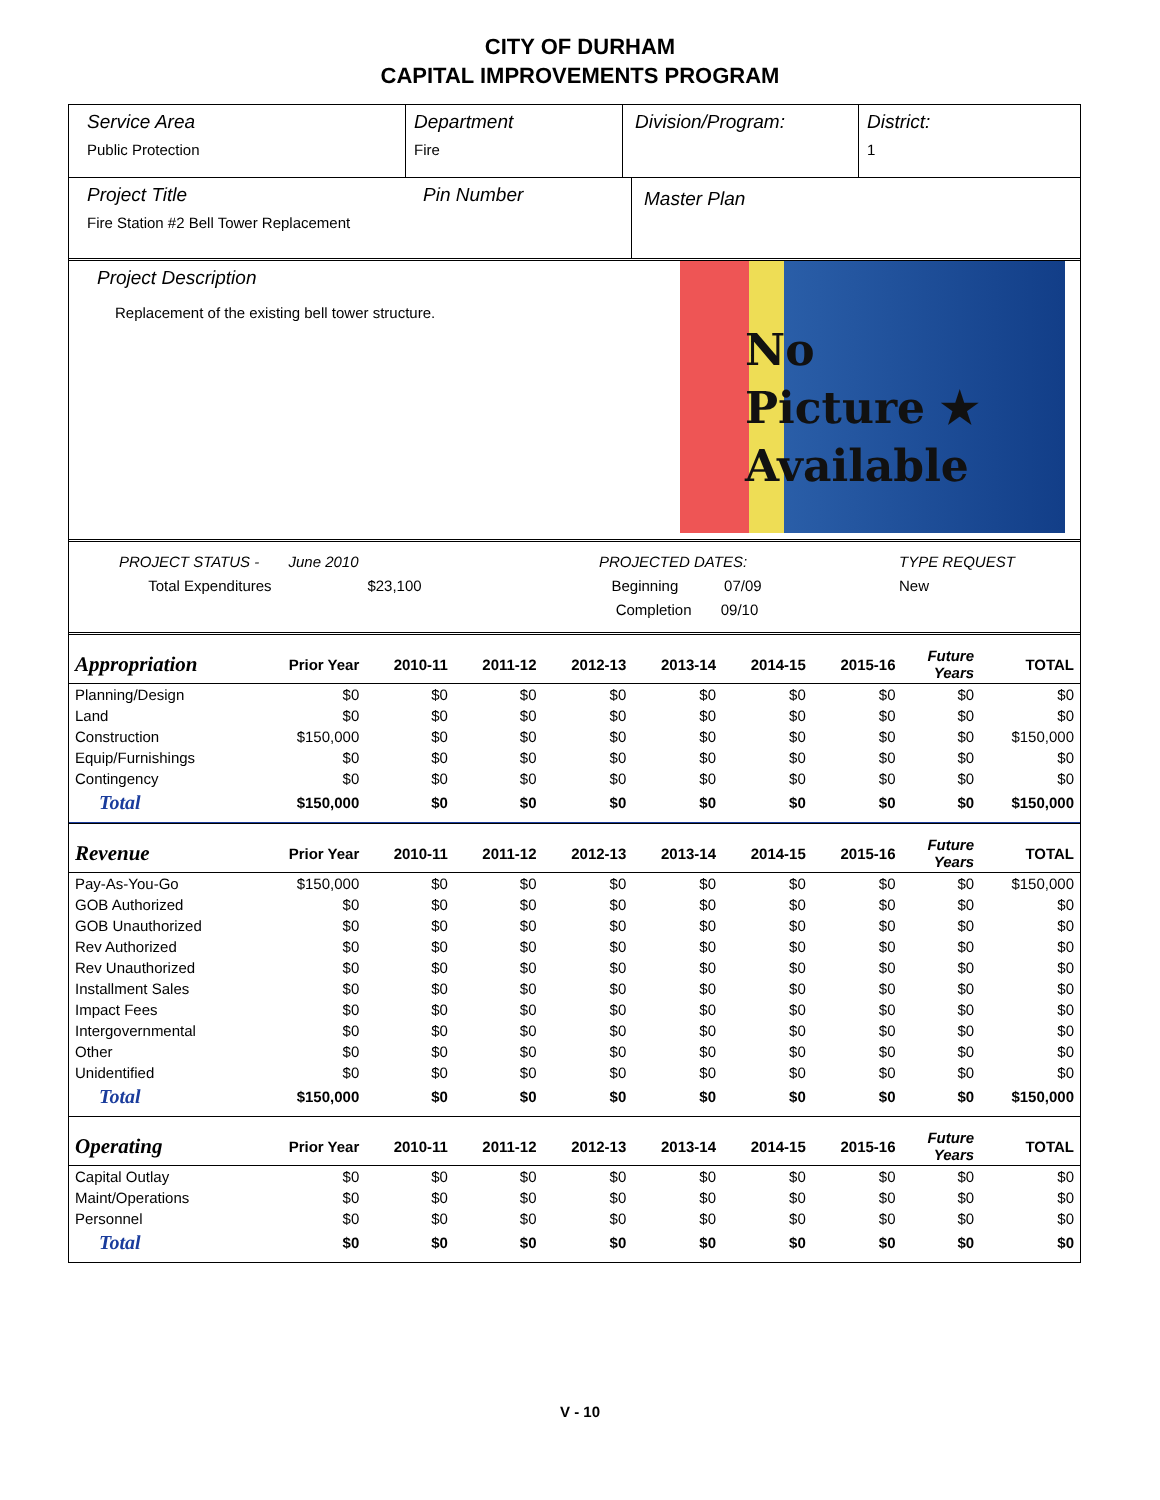CITY OF DURHAM
CAPITAL IMPROVEMENTS PROGRAM
Service Area
Public Protection
Department
Fire
Division/Program: District:
1
Project Title
Fire Station #2 Bell Tower Replacement
Pin Number
Master Plan
Project Description
Replacement of the existing bell tower structure.
No
Picture ★
Available
PROJECT STATUS - June 2010
Total Expenditures $23,100
PROJECTED DATES:
Beginning 07/09
Completion 09/10
TYPE REQUEST
New
| Appropriation | Prior Year | 2010-11 | 2011-12 | 2012-13 | 2013-14 | 2014-15 | 2015-16 | Future Years | TOTAL |
| --- | --- | --- | --- | --- | --- | --- | --- | --- | --- |
| Planning/Design | $0 | $0 | $0 | $0 | $0 | $0 | $0 | $0 | $0 |
| Land | $0 | $0 | $0 | $0 | $0 | $0 | $0 | $0 | $0 |
| Construction | $150,000 | $0 | $0 | $0 | $0 | $0 | $0 | $0 | $150,000 |
| Equip/Furnishings | $0 | $0 | $0 | $0 | $0 | $0 | $0 | $0 | $0 |
| Contingency | $0 | $0 | $0 | $0 | $0 | $0 | $0 | $0 | $0 |
| Total | $150,000 | $0 | $0 | $0 | $0 | $0 | $0 | $0 | $150,000 |
| Revenue | Prior Year | 2010-11 | 2011-12 | 2012-13 | 2013-14 | 2014-15 | 2015-16 | Future Years | TOTAL |
| Pay-As-You-Go | $150,000 | $0 | $0 | $0 | $0 | $0 | $0 | $0 | $150,000 |
| GOB Authorized | $0 | $0 | $0 | $0 | $0 | $0 | $0 | $0 | $0 |
| GOB Unauthorized | $0 | $0 | $0 | $0 | $0 | $0 | $0 | $0 | $0 |
| Rev Authorized | $0 | $0 | $0 | $0 | $0 | $0 | $0 | $0 | $0 |
| Rev Unauthorized | $0 | $0 | $0 | $0 | $0 | $0 | $0 | $0 | $0 |
| Installment Sales | $0 | $0 | $0 | $0 | $0 | $0 | $0 | $0 | $0 |
| Impact Fees | $0 | $0 | $0 | $0 | $0 | $0 | $0 | $0 | $0 |
| Intergovernmental | $0 | $0 | $0 | $0 | $0 | $0 | $0 | $0 | $0 |
| Other | $0 | $0 | $0 | $0 | $0 | $0 | $0 | $0 | $0 |
| Unidentified | $0 | $0 | $0 | $0 | $0 | $0 | $0 | $0 | $0 |
| Total | $150,000 | $0 | $0 | $0 | $0 | $0 | $0 | $0 | $150,000 |
| Operating | Prior Year | 2010-11 | 2011-12 | 2012-13 | 2013-14 | 2014-15 | 2015-16 | Future Years | TOTAL |
| Capital Outlay | $0 | $0 | $0 | $0 | $0 | $0 | $0 | $0 | $0 |
| Maint/Operations | $0 | $0 | $0 | $0 | $0 | $0 | $0 | $0 | $0 |
| Personnel | $0 | $0 | $0 | $0 | $0 | $0 | $0 | $0 | $0 |
| Total | $0 | $0 | $0 | $0 | $0 | $0 | $0 | $0 | $0 |
V - 10